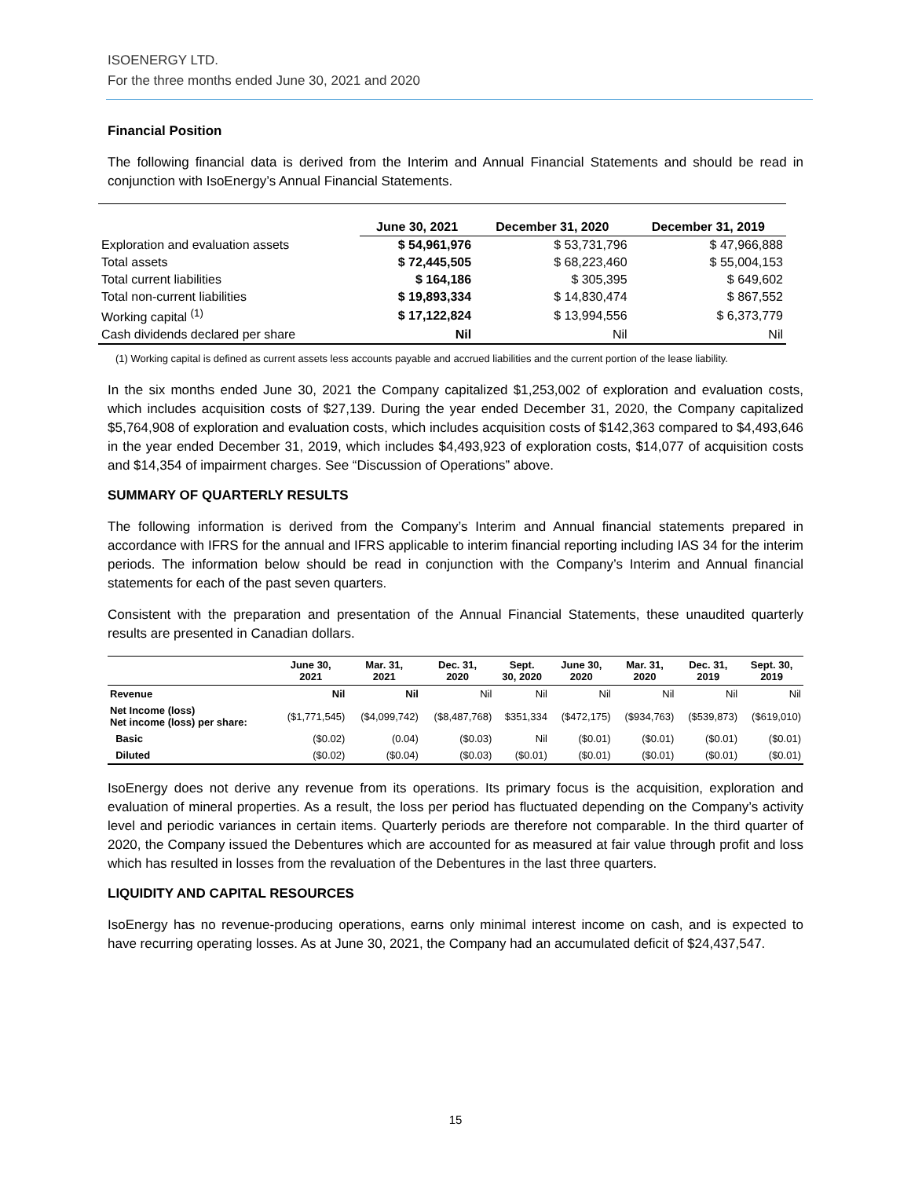ISOENERGY LTD.
For the three months ended June 30, 2021 and 2020
Financial Position
The following financial data is derived from the Interim and Annual Financial Statements and should be read in conjunction with IsoEnergy’s Annual Financial Statements.
| | June 30, 2021 | December 31, 2020 | December 31, 2019 |
| --- | --- | --- | --- |
| Exploration and evaluation assets | $ 54,961,976 | $ 53,731,796 | $ 47,966,888 |
| Total assets | $ 72,445,505 | $ 68,223,460 | $ 55,004,153 |
| Total current liabilities | $ 164,186 | $ 305,395 | $ 649,602 |
| Total non-current liabilities | $ 19,893,334 | $ 14,830,474 | $ 867,552 |
| Working capital <sup>(1)</sup> | $ 17,122,824 | $ 13,994,556 | $ 6,373,779 |
| Cash dividends declared per share | Nil | Nil | Nil |
(1) Working capital is defined as current assets less accounts payable and accrued liabilities and the current portion of the lease liability.
In the six months ended June 30, 2021 the Company capitalized $1,253,002 of exploration and evaluation costs, which includes acquisition costs of $27,139. During the year ended December 31, 2020, the Company capitalized $5,764,908 of exploration and evaluation costs, which includes acquisition costs of $142,363 compared to $4,493,646 in the year ended December 31, 2019, which includes $4,493,923 of exploration costs, $14,077 of acquisition costs and $14,354 of impairment charges. See “Discussion of Operations” above.
SUMMARY OF QUARTERLY RESULTS
The following information is derived from the Company’s Interim and Annual financial statements prepared in accordance with IFRS for the annual and IFRS applicable to interim financial reporting including IAS 34 for the interim periods. The information below should be read in conjunction with the Company’s Interim and Annual financial statements for each of the past seven quarters.
Consistent with the preparation and presentation of the Annual Financial Statements, these unaudited quarterly results are presented in Canadian dollars.
| | June 30, 2021 | Mar. 31, 2021 | Dec. 31, 2020 | Sept. 30, 2020 | June 30, 2020 | Mar. 31, 2020 | Dec. 31, 2019 | Sept. 30, 2019 |
| --- | --- | --- | --- | --- | --- | --- | --- | --- |
| Revenue | Nil | Nil | Nil | Nil | Nil | Nil | Nil | Nil |
| Net Income (loss) Net income (loss) per share: | ($1,771,545) | ($4,099,742) | ($8,487,768) | $351,334 | ($472,175) | ($934,763) | ($539,873) | ($619,010) |
| Basic | ($0.02) | (0.04) | ($0.03) | Nil | ($0.01) | ($0.01) | ($0.01) | ($0.01) |
| Diluted | ($0.02) | ($0.04) | ($0.03) | ($0.01) | ($0.01) | ($0.01) | ($0.01) | ($0.01) |
IsoEnergy does not derive any revenue from its operations. Its primary focus is the acquisition, exploration and evaluation of mineral properties. As a result, the loss per period has fluctuated depending on the Company’s activity level and periodic variances in certain items. Quarterly periods are therefore not comparable. In the third quarter of 2020, the Company issued the Debentures which are accounted for as measured at fair value through profit and loss which has resulted in losses from the revaluation of the Debentures in the last three quarters.
LIQUIDITY AND CAPITAL RESOURCES
IsoEnergy has no revenue-producing operations, earns only minimal interest income on cash, and is expected to have recurring operating losses. As at June 30, 2021, the Company had an accumulated deficit of $24,437,547.
15